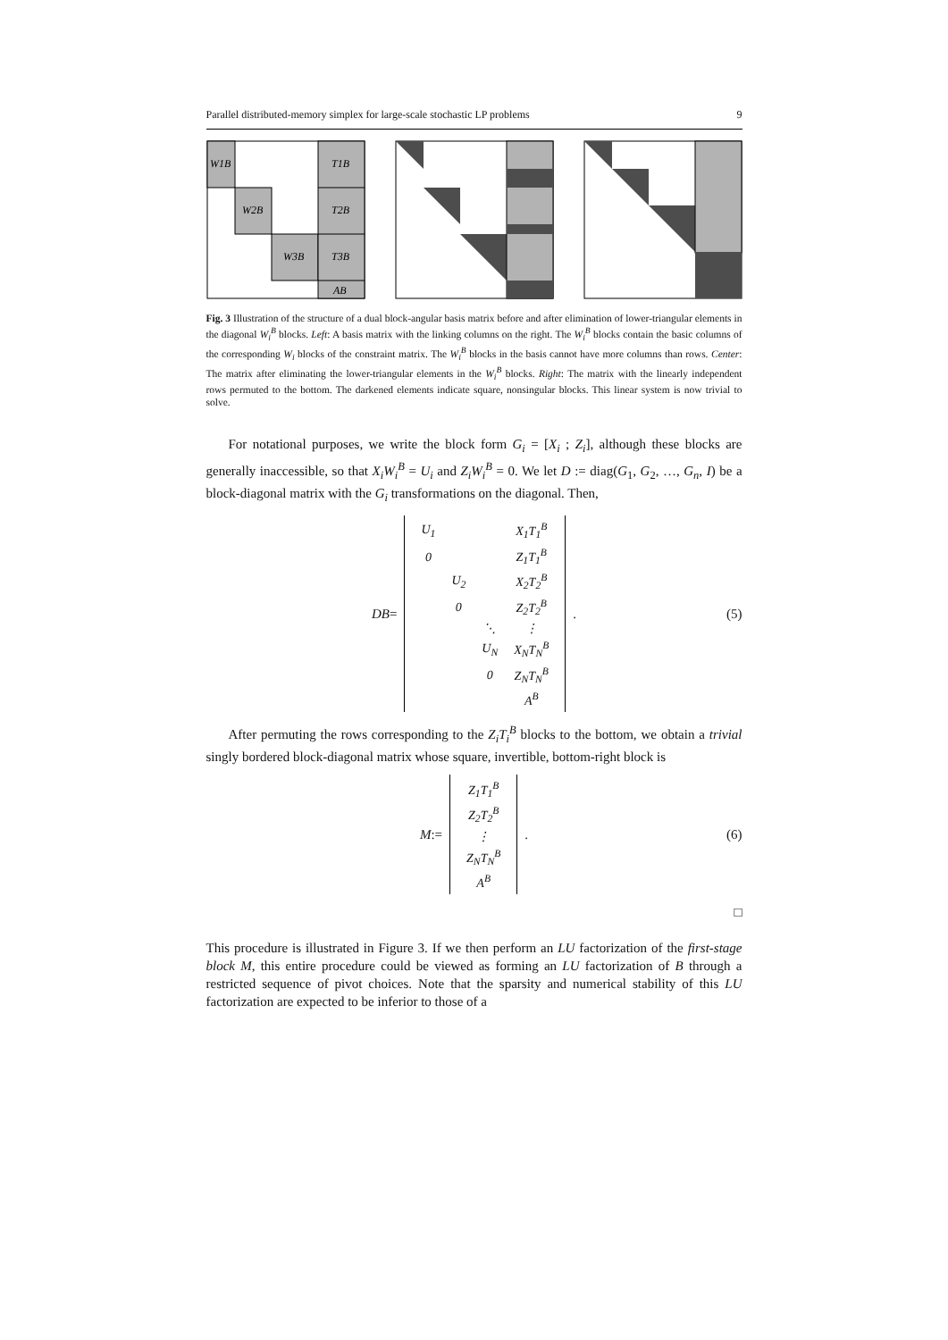Parallel distributed-memory simplex for large-scale stochastic LP problems 9
W1B
W2B
W3B
T1B
T2B
T3B
AB
Fig. 3 Illustration of the structure of a dual block-angular basis matrix before and after elimination of lower-triangular elements in the diagonal W<sub>i</sub><sup>B</sup> blocks. Left: A basis matrix with the linking columns on the right. The W<sub>i</sub><sup>B</sup> blocks contain the basic columns of the corresponding W<sub>i</sub> blocks of the constraint matrix. The W<sub>i</sub><sup>B</sup> blocks in the basis cannot have more columns than rows. Center: The matrix after eliminating the lower-triangular elements in the W<sub>i</sub><sup>B</sup> blocks. Right: The matrix with the linearly independent rows permuted to the bottom. The darkened elements indicate square, nonsingular blocks. This linear system is now trivial to solve.
For notational purposes, we write the block form G<sub>i</sub> = [X<sub>i</sub> ; Z<sub>i</sub>], although these blocks are generally inaccessible, so that X<sub>i</sub>W<sub>i</sub><sup>B</sup> = U<sub>i</sub> and Z<sub>i</sub>W<sub>i</sub><sup>B</sup> = 0. We let D := diag(G<sub>1</sub>, G<sub>2</sub>, …, G<sub>n</sub>, I) be a block-diagonal matrix with the G<sub>i</sub> transformations on the diagonal. Then,
DB =
| U<sub>1</sub> | | | X<sub>1</sub>T<sub>1</sub><sup>B</sup> |
| 0 | | | Z<sub>1</sub>T<sub>1</sub><sup>B</sup> |
| | U<sub>2</sub> | | X<sub>2</sub>T<sub>2</sub><sup>B</sup> |
| | 0 | | Z<sub>2</sub>T<sub>2</sub><sup>B</sup> |
| | | ⋱ | ⋮ |
| | | U<sub>N</sub> | X<sub>N</sub>T<sub>N</sub><sup>B</sup> |
| | | 0 | Z<sub>N</sub>T<sub>N</sub><sup>B</sup> |
| | | | A<sup>B</sup> |
. (5)
After permuting the rows corresponding to the Z<sub>i</sub>T<sub>i</sub><sup>B</sup> blocks to the bottom, we obtain a trivial singly bordered block-diagonal matrix whose square, invertible, bottom-right block is
M :=
| Z<sub>1</sub>T<sub>1</sub><sup>B</sup> |
| Z<sub>2</sub>T<sub>2</sub><sup>B</sup> |
| ⋮ |
| Z<sub>N</sub>T<sub>N</sub><sup>B</sup> |
| A<sup>B</sup> |
. (6)
□
This procedure is illustrated in Figure 3. If we then perform an LU factorization of the first-stage block M, this entire procedure could be viewed as forming an LU factorization of B through a restricted sequence of pivot choices. Note that the sparsity and numerical stability of this LU factorization are expected to be inferior to those of a